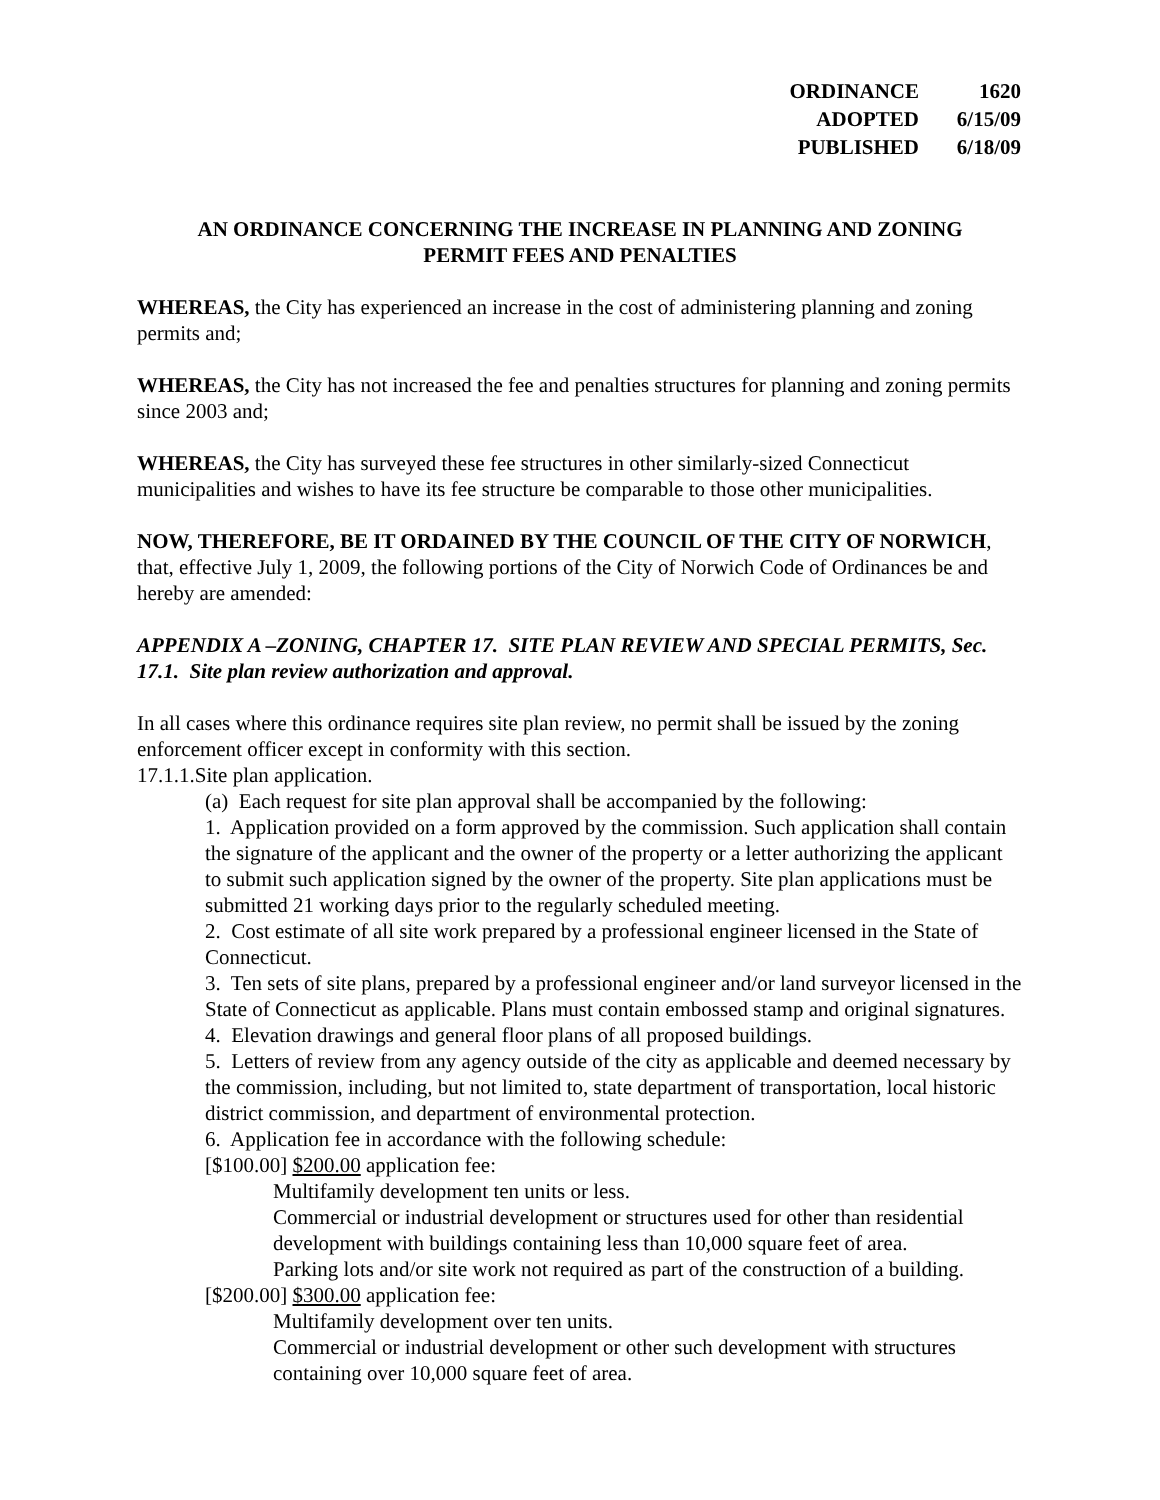| ORDINANCE | 1620 |
| ADOPTED | 6/15/09 |
| PUBLISHED | 6/18/09 |
AN ORDINANCE CONCERNING THE INCREASE IN PLANNING AND ZONING
PERMIT FEES AND PENALTIES
WHEREAS, the City has experienced an increase in the cost of administering planning and zoning permits and;
WHEREAS, the City has not increased the fee and penalties structures for planning and zoning permits since 2003 and;
WHEREAS, the City has surveyed these fee structures in other similarly-sized Connecticut municipalities and wishes to have its fee structure be comparable to those other municipalities.
NOW, THEREFORE, BE IT ORDAINED BY THE COUNCIL OF THE CITY OF NORWICH, that, effective July 1, 2009, the following portions of the City of Norwich Code of Ordinances be and hereby are amended:
APPENDIX A –ZONING, CHAPTER 17. SITE PLAN REVIEW AND SPECIAL PERMITS, Sec. 17.1. Site plan review authorization and approval.
In all cases where this ordinance requires site plan review, no permit shall be issued by the zoning enforcement officer except in conformity with this section.
17.1.1.Site plan application.
(a) Each request for site plan approval shall be accompanied by the following:
1. Application provided on a form approved by the commission. Such application shall contain the signature of the applicant and the owner of the property or a letter authorizing the applicant to submit such application signed by the owner of the property. Site plan applications must be submitted 21 working days prior to the regularly scheduled meeting.
2. Cost estimate of all site work prepared by a professional engineer licensed in the State of Connecticut.
3. Ten sets of site plans, prepared by a professional engineer and/or land surveyor licensed in the State of Connecticut as applicable. Plans must contain embossed stamp and original signatures.
4. Elevation drawings and general floor plans of all proposed buildings.
5. Letters of review from any agency outside of the city as applicable and deemed necessary by the commission, including, but not limited to, state department of transportation, local historic district commission, and department of environmental protection.
6. Application fee in accordance with the following schedule:
[$100.00] $200.00 application fee:
Multifamily development ten units or less.
Commercial or industrial development or structures used for other than residential development with buildings containing less than 10,000 square feet of area.
Parking lots and/or site work not required as part of the construction of a building.
[$200.00] $300.00 application fee:
Multifamily development over ten units.
Commercial or industrial development or other such development with structures containing over 10,000 square feet of area.